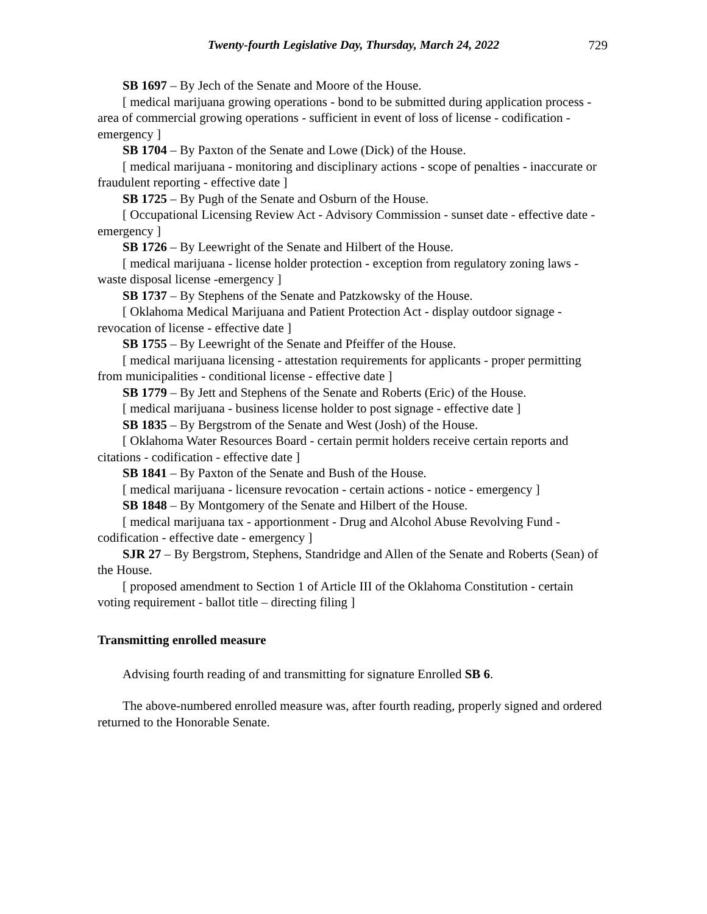Twenty-fourth Legislative Day, Thursday, March 24, 2022 729
SB 1697 – By Jech of the Senate and Moore of the House.
[ medical marijuana growing operations - bond to be submitted during application process - area of commercial growing operations - sufficient in event of loss of license - codification - emergency ]
SB 1704 – By Paxton of the Senate and Lowe (Dick) of the House.
[ medical marijuana - monitoring and disciplinary actions - scope of penalties - inaccurate or fraudulent reporting - effective date ]
SB 1725 – By Pugh of the Senate and Osburn of the House.
[ Occupational Licensing Review Act - Advisory Commission - sunset date - effective date - emergency ]
SB 1726 – By Leewright of the Senate and Hilbert of the House.
[ medical marijuana - license holder protection - exception from regulatory zoning laws - waste disposal license -emergency ]
SB 1737 – By Stephens of the Senate and Patzkowsky of the House.
[ Oklahoma Medical Marijuana and Patient Protection Act - display outdoor signage - revocation of license - effective date ]
SB 1755 – By Leewright of the Senate and Pfeiffer of the House.
[ medical marijuana licensing - attestation requirements for applicants - proper permitting from municipalities - conditional license - effective date ]
SB 1779 – By Jett and Stephens of the Senate and Roberts (Eric) of the House.
[ medical marijuana - business license holder to post signage - effective date ]
SB 1835 – By Bergstrom of the Senate and West (Josh) of the House.
[ Oklahoma Water Resources Board - certain permit holders receive certain reports and citations - codification - effective date ]
SB 1841 – By Paxton of the Senate and Bush of the House.
[ medical marijuana - licensure revocation - certain actions - notice - emergency ]
SB 1848 – By Montgomery of the Senate and Hilbert of the House.
[ medical marijuana tax - apportionment - Drug and Alcohol Abuse Revolving Fund - codification - effective date - emergency ]
SJR 27 – By Bergstrom, Stephens, Standridge and Allen of the Senate and Roberts (Sean) of the House.
[ proposed amendment to Section 1 of Article III of the Oklahoma Constitution - certain voting requirement - ballot title – directing filing ]
Transmitting enrolled measure
Advising fourth reading of and transmitting for signature Enrolled SB 6.
The above-numbered enrolled measure was, after fourth reading, properly signed and ordered returned to the Honorable Senate.